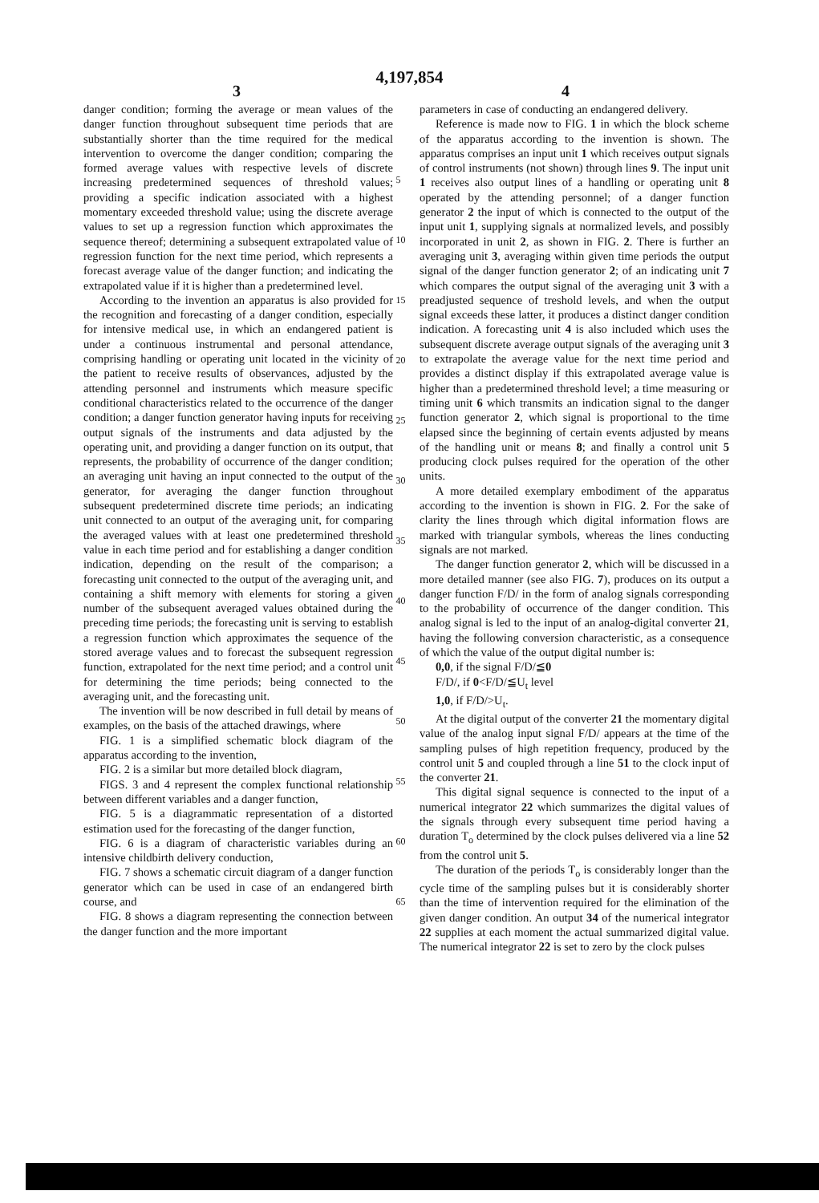4,197,854
3 4
danger condition; forming the average or mean values of the danger function throughout subsequent time periods that are substantially shorter than the time required for the medical intervention to overcome the danger condition; comparing the formed average values with respective levels of discrete increasing predetermined sequences of threshold values; providing a specific indication associated with a highest momentary exceeded threshold value; using the discrete average values to set up a regression function which approximates the sequence thereof; determining a subsequent extrapolated value of regression function for the next time period, which represents a forecast average value of the danger function; and indicating the extrapolated value if it is higher than a predetermined level.
According to the invention an apparatus is also provided for the recognition and forecasting of a danger condition, especially for intensive medical use, in which an endangered patient is under a continuous instrumental and personal attendance, comprising handling or operating unit located in the vicinity of the patient to receive results of observances, adjusted by the attending personnel and instruments which measure specific conditional characteristics related to the occurrence of the danger condition; a danger function generator having inputs for receiving output signals of the instruments and data adjusted by the operating unit, and providing a danger function on its output, that represents, the probability of occurrence of the danger condition; an averaging unit having an input connected to the output of the generator, for averaging the danger function throughout subsequent predetermined discrete time periods; an indicating unit connected to an output of the averaging unit, for comparing the averaged values with at least one predetermined threshold value in each time period and for establishing a danger condition indication, depending on the result of the comparison; a forecasting unit connected to the output of the averaging unit, and containing a shift memory with elements for storing a given number of the subsequent averaged values obtained during the preceding time periods; the forecasting unit is serving to establish a regression function which approximates the sequence of the stored average values and to forecast the subsequent regression function, extrapolated for the next time period; and a control unit for determining the time periods; being connected to the averaging unit, and the forecasting unit.
The invention will be now described in full detail by means of examples, on the basis of the attached drawings, where
FIG. 1 is a simplified schematic block diagram of the apparatus according to the invention,
FIG. 2 is a similar but more detailed block diagram,
FIGS. 3 and 4 represent the complex functional relationship between different variables and a danger function,
FIG. 5 is a diagrammatic representation of a distorted estimation used for the forecasting of the danger function,
FIG. 6 is a diagram of characteristic variables during an intensive childbirth delivery conduction,
FIG. 7 shows a schematic circuit diagram of a danger function generator which can be used in case of an endangered birth course, and
FIG. 8 shows a diagram representing the connection between the danger function and the more important
5
10
15
20
25
30
35
40
45
50
55
60
65
parameters in case of conducting an endangered delivery.
Reference is made now to FIG. 1 in which the block scheme of the apparatus according to the invention is shown. The apparatus comprises an input unit 1 which receives output signals of control instruments (not shown) through lines 9. The input unit 1 receives also output lines of a handling or operating unit 8 operated by the attending personnel; of a danger function generator 2 the input of which is connected to the output of the input unit 1, supplying signals at normalized levels, and possibly incorporated in unit 2, as shown in FIG. 2. There is further an averaging unit 3, averaging within given time periods the output signal of the danger function generator 2; of an indicating unit 7 which compares the output signal of the averaging unit 3 with a preadjusted sequence of treshold levels, and when the output signal exceeds these latter, it produces a distinct danger condition indication. A forecasting unit 4 is also included which uses the subsequent discrete average output signals of the averaging unit 3 to extrapolate the average value for the next time period and provides a distinct display if this extrapolated average value is higher than a predetermined threshold level; a time measuring or timing unit 6 which transmits an indication signal to the danger function generator 2, which signal is proportional to the time elapsed since the beginning of certain events adjusted by means of the handling unit or means 8; and finally a control unit 5 producing clock pulses required for the operation of the other units.
A more detailed exemplary embodiment of the apparatus according to the invention is shown in FIG. 2. For the sake of clarity the lines through which digital information flows are marked with triangular symbols, whereas the lines conducting signals are not marked.
The danger function generator 2, which will be discussed in a more detailed manner (see also FIG. 7), produces on its output a danger function F/D/ in the form of analog signals corresponding to the probability of occurrence of the danger condition. This analog signal is led to the input of an analog-digital converter 21, having the following conversion characteristic, as a consequence of which the value of the output digital number is:
0,0, if the signal F/D/≦0
F/D/, if 0<F/D/≦U<sub>t</sub> level
1,0, if F/D/>U<sub>t</sub>.
At the digital output of the converter 21 the momentary digital value of the analog input signal F/D/ appears at the time of the sampling pulses of high repetition frequency, produced by the control unit 5 and coupled through a line 51 to the clock input of the converter 21.
This digital signal sequence is connected to the input of a numerical integrator 22 which summarizes the digital values of the signals through every subsequent time period having a duration T<sub>o</sub> determined by the clock pulses delivered via a line 52 from the control unit 5.
The duration of the periods T<sub>o</sub> is considerably longer than the cycle time of the sampling pulses but it is considerably shorter than the time of intervention required for the elimination of the given danger condition. An output 34 of the numerical integrator 22 supplies at each moment the actual summarized digital value. The numerical integrator 22 is set to zero by the clock pulses